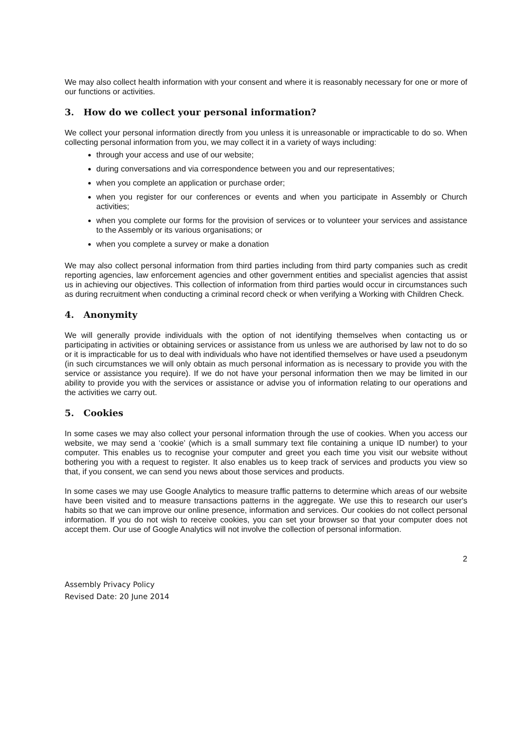We may also collect health information with your consent and where it is reasonably necessary for one or more of our functions or activities.
3. How do we collect your personal information?
We collect your personal information directly from you unless it is unreasonable or impracticable to do so. When collecting personal information from you, we may collect it in a variety of ways including:
through your access and use of our website;
during conversations and via correspondence between you and our representatives;
when you complete an application or purchase order;
when you register for our conferences or events and when you participate in Assembly or Church activities;
when you complete our forms for the provision of services or to volunteer your services and assistance to the Assembly or its various organisations; or
when you complete a survey or make a donation
We may also collect personal information from third parties including from third party companies such as credit reporting agencies, law enforcement agencies and other government entities and specialist agencies that assist us in achieving our objectives. This collection of information from third parties would occur in circumstances such as during recruitment when conducting a criminal record check or when verifying a Working with Children Check.
4. Anonymity
We will generally provide individuals with the option of not identifying themselves when contacting us or participating in activities or obtaining services or assistance from us unless we are authorised by law not to do so or it is impracticable for us to deal with individuals who have not identified themselves or have used a pseudonym (in such circumstances we will only obtain as much personal information as is necessary to provide you with the service or assistance you require). If we do not have your personal information then we may be limited in our ability to provide you with the services or assistance or advise you of information relating to our operations and the activities we carry out.
5. Cookies
In some cases we may also collect your personal information through the use of cookies. When you access our website, we may send a ‘cookie’ (which is a small summary text file containing a unique ID number) to your computer. This enables us to recognise your computer and greet you each time you visit our website without bothering you with a request to register. It also enables us to keep track of services and products you view so that, if you consent, we can send you news about those services and products.
In some cases we may use Google Analytics to measure traffic patterns to determine which areas of our website have been visited and to measure transactions patterns in the aggregate. We use this to research our user's habits so that we can improve our online presence, information and services. Our cookies do not collect personal information. If you do not wish to receive cookies, you can set your browser so that your computer does not accept them. Our use of Google Analytics will not involve the collection of personal information.
2
Assembly Privacy Policy
Revised Date: 20 June 2014